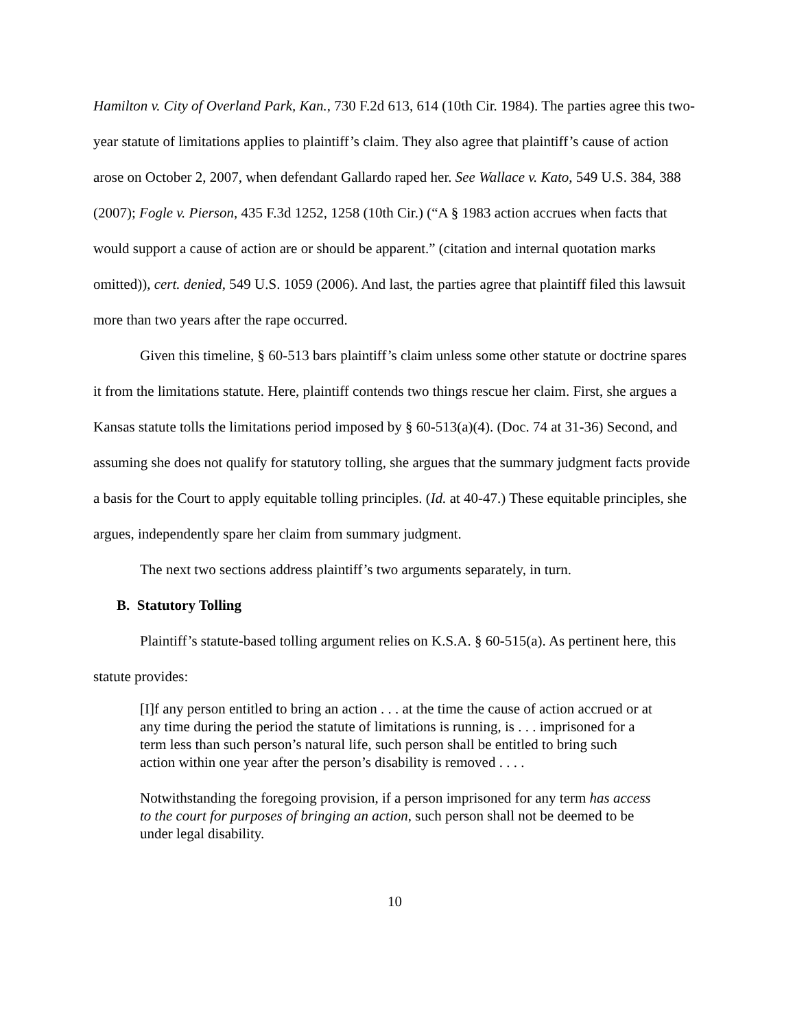Hamilton v. City of Overland Park, Kan., 730 F.2d 613, 614 (10th Cir. 1984). The parties agree this two-year statute of limitations applies to plaintiff’s claim. They also agree that plaintiff’s cause of action arose on October 2, 2007, when defendant Gallardo raped her. See Wallace v. Kato, 549 U.S. 384, 388 (2007); Fogle v. Pierson, 435 F.3d 1252, 1258 (10th Cir.) (“A § 1983 action accrues when facts that would support a cause of action are or should be apparent.” (citation and internal quotation marks omitted)), cert. denied, 549 U.S. 1059 (2006). And last, the parties agree that plaintiff filed this lawsuit more than two years after the rape occurred.
Given this timeline, § 60-513 bars plaintiff’s claim unless some other statute or doctrine spares it from the limitations statute. Here, plaintiff contends two things rescue her claim. First, she argues a Kansas statute tolls the limitations period imposed by § 60-513(a)(4). (Doc. 74 at 31-36) Second, and assuming she does not qualify for statutory tolling, she argues that the summary judgment facts provide a basis for the Court to apply equitable tolling principles. (Id. at 40-47.) These equitable principles, she argues, independently spare her claim from summary judgment.
The next two sections address plaintiff’s two arguments separately, in turn.
B. Statutory Tolling
Plaintiff’s statute-based tolling argument relies on K.S.A. § 60-515(a). As pertinent here, this statute provides:
[I]f any person entitled to bring an action . . . at the time the cause of action accrued or at any time during the period the statute of limitations is running, is . . . imprisoned for a term less than such person’s natural life, such person shall be entitled to bring such action within one year after the person’s disability is removed . . . .
Notwithstanding the foregoing provision, if a person imprisoned for any term has access to the court for purposes of bringing an action, such person shall not be deemed to be under legal disability.
10